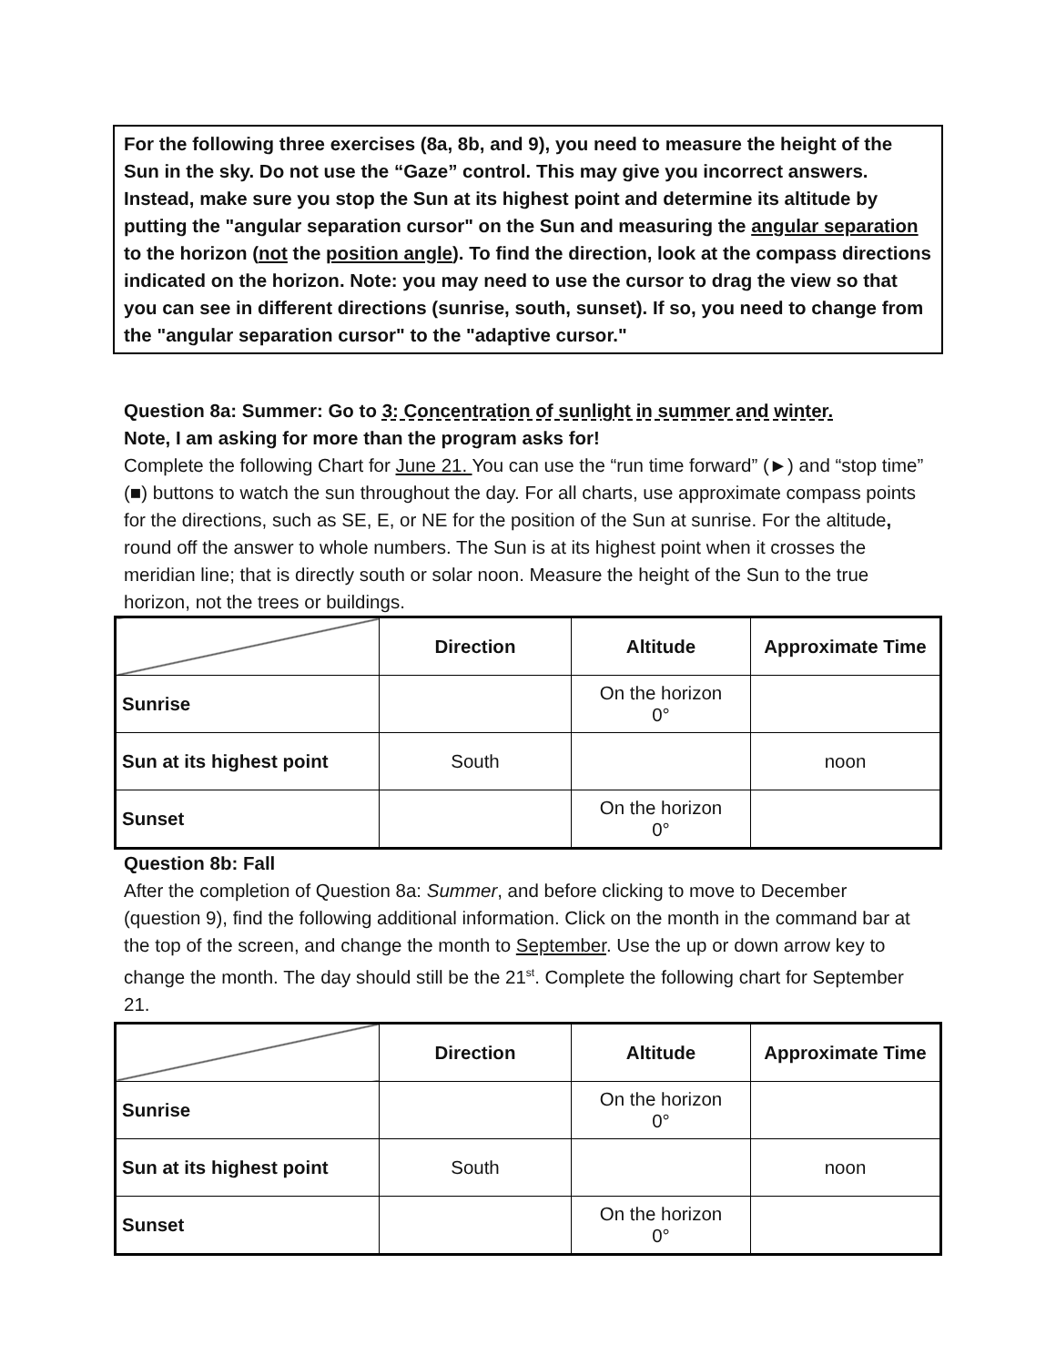For the following three exercises (8a, 8b, and 9), you need to measure the height of the Sun in the sky. Do not use the “Gaze” control. This may give you incorrect answers. Instead, make sure you stop the Sun at its highest point and determine its altitude by putting the "angular separation cursor" on the Sun and measuring the angular separation to the horizon (not the position angle). To find the direction, look at the compass directions indicated on the horizon. Note: you may need to use the cursor to drag the view so that you can see in different directions (sunrise, south, sunset). If so, you need to change from the "angular separation cursor" to the "adaptive cursor."
Question 8a: Summer: Go to 3: Concentration of sunlight in summer and winter.
Note, I am asking for more than the program asks for!
Complete the following Chart for June 21. You can use the “run time forward” (►) and “stop time” (■) buttons to watch the sun throughout the day. For all charts, use approximate compass points for the directions, such as SE, E, or NE for the position of the Sun at sunrise. For the altitude, round off the answer to whole numbers. The Sun is at its highest point when it crosses the meridian line; that is directly south or solar noon. Measure the height of the Sun to the true horizon, not the trees or buildings.
| | Direction | Altitude | Approximate Time |
| --- | --- | --- | --- |
| Sunrise | | On the horizon 0° | |
| Sun at its highest point | South | | noon |
| Sunset | | On the horizon 0° | |
Question 8b: Fall
After the completion of Question 8a: Summer, and before clicking to move to December (question 9), find the following additional information. Click on the month in the command bar at the top of the screen, and change the month to September. Use the up or down arrow key to change the month. The day should still be the 21<sup>st</sup>. Complete the following chart for September 21.
| | Direction | Altitude | Approximate Time |
| --- | --- | --- | --- |
| Sunrise | | On the horizon 0° | |
| Sun at its highest point | South | | noon |
| Sunset | | On the horizon 0° | |